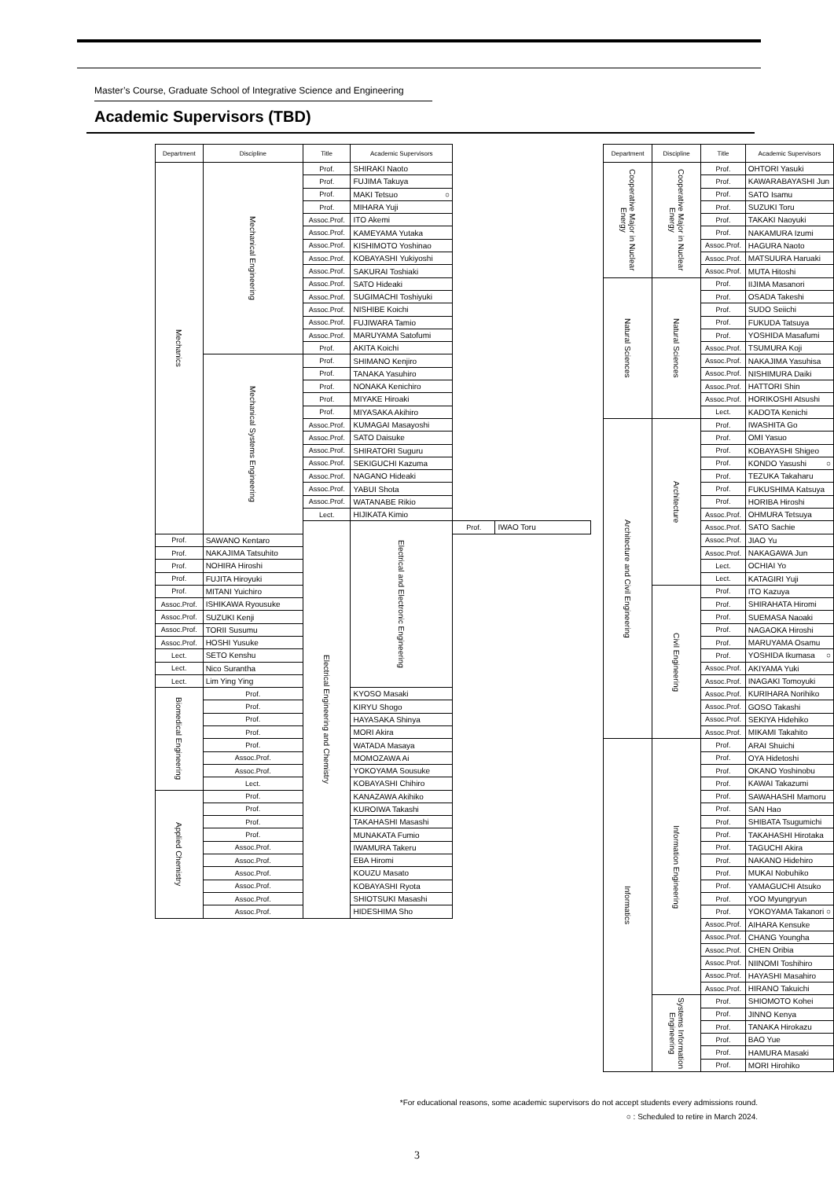Master’s Course, Graduate School of Integrative Science and Engineering
Academic Supervisors (TBD)
| Department | Discipline | Title | Academic Supervisors | | |
| --- | --- | --- | --- | --- | --- |
| Mechanics | Mechanical Engineering | Prof. | SHIRAKI Naoto | | |
| | | Prof. | FUJIMA Takuya | | |
| | | Prof. | MAKI Tetsuo ○ | | |
| | | Prof. | MIHARA Yuji | | |
| | | Assoc.Prof. | ITO Akemi | | |
| | | Assoc.Prof. | KAMEYAMA Yutaka | | |
| | | Assoc.Prof. | KISHIMOTO Yoshinao | | |
| | | Assoc.Prof. | KOBAYASHI Yukiyoshi | | |
| | | Assoc.Prof. | SAKURAI Toshiaki | | |
| | | Assoc.Prof. | SATO Hideaki | | |
| | | Assoc.Prof. | SUGIMACHI Toshiyuki | | |
| | | Assoc.Prof. | NISHIBE Koichi | | |
| | | Assoc.Prof. | FUJIWARA Tamio | | |
| | | Assoc.Prof. | MARUYAMA Satofumi | | |
| | | Prof. | AKITA Koichi | | |
| | Mechanical Systems Engineering | Prof. | SHIMANO Kenjiro | | |
| | | Prof. | TANAKA Yasuhiro | | |
| | | Prof. | NONAKA Kenichiro | | |
| | | Prof. | MIYAKE Hiroaki | | |
| | | Prof. | MIYASAKA Akihiro | | |
| | | Assoc.Prof. | KUMAGAI Masayoshi | | |
| | | Assoc.Prof. | SATO Daisuke | | |
| | | Assoc.Prof. | SHIRATORI Suguru | | |
| | | Assoc.Prof. | SEKIGUCHI Kazuma | | |
| | | Assoc.Prof. | NAGANO Hideaki | | |
| | | Assoc.Prof. | YABUI Shota | | |
| | | Assoc.Prof. | WATANABE Rikio | | |
| | | Lect. | HIJIKATA Kimio | | |
| | | Electrical Engineering and Chemistry | Electrical and Electronic Engineering | Prof. | IWAO Toru |
| Prof. | SAWANO Kentaro | | | | |
| Prof. | NAKAJIMA Tatsuhito | | | | |
| Prof. | NOHIRA Hiroshi | | | | |
| Prof. | FUJITA Hiroyuki | | | | |
| Prof. | MITANI Yuichiro | | | | |
| Assoc.Prof. | ISHIKAWA Ryousuke | | | | |
| Assoc.Prof. | SUZUKI Kenji | | | | |
| Assoc.Prof. | TORII Susumu | | | | |
| Assoc.Prof. | HOSHI Yusuke | | | | |
| Lect. | SETO Kenshu | | | | |
| Lect. | Nico Surantha | | | | |
| Lect. | Lim Ying Ying | | | | |
| Biomedical Engineering | Prof. | | KYOSO Masaki | | |
| | Prof. | | KIRYU Shogo | | |
| | Prof. | | HAYASAKA Shinya | | |
| | Prof. | | MORI Akira | | |
| | Prof. | | WATADA Masaya | | |
| | Assoc.Prof. | | MOMOZAWA Ai | | |
| | Assoc.Prof. | | YOKOYAMA Sousuke | | |
| | Lect. | | KOBAYASHI Chihiro | | |
| Applied Chemistry | Prof. | | KANAZAWA Akihiko | | |
| | Prof. | | KUROIWA Takashi | | |
| | Prof. | | TAKAHASHI Masashi | | |
| | Prof. | | MUNAKATA Fumio | | |
| | Assoc.Prof. | | IWAMURA Takeru | | |
| | Assoc.Prof. | | EBA Hiromi | | |
| | Assoc.Prof. | | KOUZU Masato | | |
| | Assoc.Prof. | | KOBAYASHI Ryota | | |
| | Assoc.Prof. | | SHIOTSUKI Masashi | | |
| | Assoc.Prof. | | HIDESHIMA Sho | | |
| Department | Discipline | Title | Academic Supervisors |
| --- | --- | --- | --- |
| Cooperative Major in Nuclear Energy | Cooperative Major in Nuclear Energy | Prof. | OHTORI Yasuki |
| | | Prof. | KAWARABAYASHI Jun |
| | | Prof. | SATO Isamu |
| | | Prof. | SUZUKI Toru |
| | | Prof. | TAKAKI Naoyuki |
| | | Prof. | NAKAMURA Izumi |
| | | Assoc.Prof. | HAGURA Naoto |
| | | Assoc.Prof. | MATSUURA Haruaki |
| | | Assoc.Prof. | MUTA Hitoshi |
| Natural Sciences | Natural Sciences | Prof. | IIJIMA Masanori |
| | | Prof. | OSADA Takeshi |
| | | Prof. | SUDO Seiichi |
| | | Prof. | FUKUDA Tatsuya |
| | | Prof. | YOSHIDA Masafumi |
| | | Assoc.Prof. | TSUMURA Koji |
| | | Assoc.Prof. | NAKAJIMA Yasuhisa |
| | | Assoc.Prof. | NISHIMURA Daiki |
| | | Assoc.Prof. | HATTORI Shin |
| | | Assoc.Prof. | HORIKOSHI Atsushi |
| | | Lect. | KADOTA Kenichi |
| Architecture and Civil Engineering | Architecture | Prof. | IWASHITA Go |
| | | Prof. | OMI Yasuo |
| | | Prof. | KOBAYASHI Shigeo |
| | | Prof. | KONDO Yasushi ○ |
| | | Prof. | TEZUKA Takaharu |
| | | Prof. | FUKUSHIMA Katsuya |
| | | Prof. | HORIBA Hiroshi |
| | | Assoc.Prof. | OHMURA Tetsuya |
| | | Assoc.Prof. | SATO Sachie |
| | | Assoc.Prof. | JIAO Yu |
| | | Assoc.Prof. | NAKAGAWA Jun |
| | | Lect. | OCHIAI Yo |
| | | Lect. | KATAGIRI Yuji |
| | Civil Engineering | Prof. | ITO Kazuya |
| | | Prof. | SHIRAHATA Hiromi |
| | | Prof. | SUEMASA Naoaki |
| | | Prof. | NAGAOKA Hiroshi |
| | | Prof. | MARUYAMA Osamu |
| | | Prof. | YOSHIDA Ikumasa ○ |
| | | Assoc.Prof. | AKIYAMA Yuki |
| | | Assoc.Prof. | INAGAKI Tomoyuki |
| | | Assoc.Prof. | KURIHARA Norihiko |
| | | Assoc.Prof. | GOSO Takashi |
| | | Assoc.Prof. | SEKIYA Hidehiko |
| | | Assoc.Prof. | MIKAMI Takahito |
| Informatics | Information Engineering | Prof. | ARAI Shuichi |
| | | Prof. | OYA Hidetoshi |
| | | Prof. | OKANO Yoshinobu |
| | | Prof. | KAWAI Takazumi |
| | | Prof. | SAWAHASHI Mamoru |
| | | Prof. | SAN Hao |
| | | Prof. | SHIBATA Tsugumichi |
| | | Prof. | TAKAHASHI Hirotaka |
| | | Prof. | TAGUCHI Akira |
| | | Prof. | NAKANO Hidehiro |
| | | Prof. | MUKAI Nobuhiko |
| | | Prof. | YAMAGUCHI Atsuko |
| | | Prof. | YOO Myungryun |
| | | Prof. | YOKOYAMA Takanori ○ |
| | | Assoc.Prof. | AIHARA Kensuke |
| | | Assoc.Prof. | CHANG Youngha |
| | | Assoc.Prof. | CHEN Oribia |
| | | Assoc.Prof. | NIINOMI Toshihiro |
| | | Assoc.Prof. | HAYASHI Masahiro |
| | | Assoc.Prof. | HIRANO Takuichi |
| | Systems Information Engineering | Prof. | SHIOMOTO Kohei |
| | | Prof. | JINNO Kenya |
| | | Prof. | TANAKA Hirokazu |
| | | Prof. | BAO Yue |
| | | Prof. | HAMURA Masaki |
| | | Prof. | MORI Hirohiko |
*For educational reasons, some academic supervisors do not accept students every admissions round.
○ : Scheduled to retire in March 2024.
3